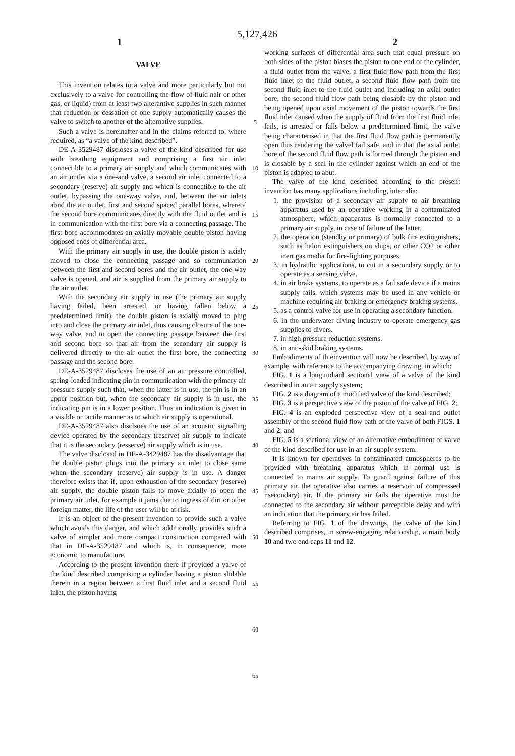1
5,127,426
2
VALVE
This invention relates to a valve and more particularly but not exclusively to a valve for controlling the flow of fluid nair or other gas, or liquid) from at least two alterantive supplies in such manner that reduction or cessation of one supply automatically causes the valve to switch to another of the alternative supplies.
Such a valve is hereinafter and in the claims referred to, where required, as “a valve of the kind described”.
DE-A-3529487 discloses a valve of the kind described for use with breathing equipment and comprising a first air inlet connectible to a primary air supply and which communicates with an air outlet via a one-and valve, a second air inlet connected to a secondary (reserve) air supply and which is connectible to the air outlet, bypassing the one-way valve, and, between the air inlets abnd the air outlet, first and second spaced parallel bores, whereof the second bore communicates directly with the fluid outlet and is in communication with the first bore via a connecting passage. The first bore accommodates an axially-movable double piston having opposed ends of differential area.
With the primary air supply in use, the double piston is axialy moved to close the connecting passage and so communiation between the first and second bores and the air outlet, the one-way valve is opened, and air is supplied from the primary air supply to the air outlet.
With the secondary air supply in use (the primary air supply having failed, been arrested, or having fallen below a predetermined limit), the double piston is axially moved to plug into and close the primary air inlet, thus causing closure of the one-way valve, and to open the connecting passage between the first and second bore so that air from the secondary air supply is delivered directly to the air outlet the first bore, the connecting passage and the second bore.
DE-A-3529487 discloses the use of an air pressure controlled, spring-loaded indicating pin in communication with the primary air pressure supply such that, when the latter is in use, the pin is in an upper position but, when the secondary air supply is in use, the indicating pin is in a lower position. Thus an indication is given in a visible or tactile manner as to which air supply is operational.
DE-A-3529487 also disclsoes the use of an acoustic signalling device operated by the secondary (reserve) air supply to indicate that it is the secondary (resserve) air supply which is in use.
The valve disclosed in DE-A-3429487 has the disadvantage that the double piston plugs into the primary air inlet to close same when the secondary (reserve) air supply is in use. A danger therefore exists that if, upon exhaustion of the secondary (reserve) air supply, the double piston fails to move axially to open the primary air inlet, for example it jams due to ingress of dirt or other foreign matter, the life of the user will be at risk.
It is an object of the present invention to provide such a valve which avoids this danger, and which additionally provides such a valve of simpler and more compact construction compared with that in DE-A-3529487 and which is, in consequence, more economic to manufacture.
According to the present invention there if provided a valve of the kind described comprising a cylinder having a piston slidable therein in a region between a first fluid inlet and a second fluid inlet, the piston having
5
10
15
20
25
30
35
40
45
50
55
60
65
working surfaces of differential area such that equal pressure on both sides of the piston biases the piston to one end of the cylinder, a fluid outlet from the valve, a first fluid flow path from the first fluid inlet to the fluid outlet, a second fluid flow path from the second fluid inlet to the fluid outlet and including an axial outlet bore, the second fluid flow path being closable by the piston and being opened upon axial movement of the piston towards the first fluid inlet caused when the supply of fluid from the first fluid inlet fails, is arrested or falls below a predetermined limit, the valve being characterised in that the first fluid flow path is permanently open thus rendering the valvel fail safe, and in that the axial outlet bore of the second fluid flow path is formed through the piston and is closable by a seal in the cylinder against which an end of the piston is adapted to abut.
The valve of the kind described according to the present invention has many applications including, inter alia:
1. the provision of a secondary air supply to air breathing apparatus used by an operative working in a contaminated atmosphere, which apaparatus is normally connected to a primary air supply, in case of failure of the latter.
2. the operation (standby or primary) of bulk fire extinguishers, such as halon extinguishers on ships, or other CO2 or other inert gas media for fire-fighting purposes.
3. in hydraulic applications, to cut in a secondary supply or to operate as a sensing valve.
4. in air brake systems, to operate as a fail safe device if a mains supply fails, which systems may be used in any vehicle or machine requiring air braking or emergency braking systems.
5. as a control valve for use in operating a secondary function.
6. in the underwater diving industry to operate emergency gas supplies to divers.
7. in high pressure reduction systems.
8. in anti-skid braking systems.
Embodiments of th einvention will now be described, by way of example, with reference to the accompanying drawing, in which:
FIG. 1 is a longitudianl sectional view of a valve of the kind described in an air supply system;
FIG. 2 is a diagram of a modified valve of the kind described;
FIG. 3 is a perspective view of the piston of the valve of FIG. 2;
FIG. 4 is an exploded perspective view of a seal and outlet assembly of the second fluid flow path of the valve of both FIGS. 1 and 2; and
FIG. 5 is a sectional view of an alternative embodiment of valve of the kind described for use in an air supply system.
It is known for operatives in contaminated atmospheres to be provided with breathing apparatus which in normal use is connected to mains air supply. To guard against failure of this primary air the operative also carries a reservoir of compressed nsecondary) air. If the primary air fails the operative must be connected to the secondary air without perceptible delay and with an indication that the primary air has failed.
Referring to FIG. 1 of the drawings, the valve of the kind described comprises, in screw-engaging relationship, a main body 10 and two end caps 11 and 12.